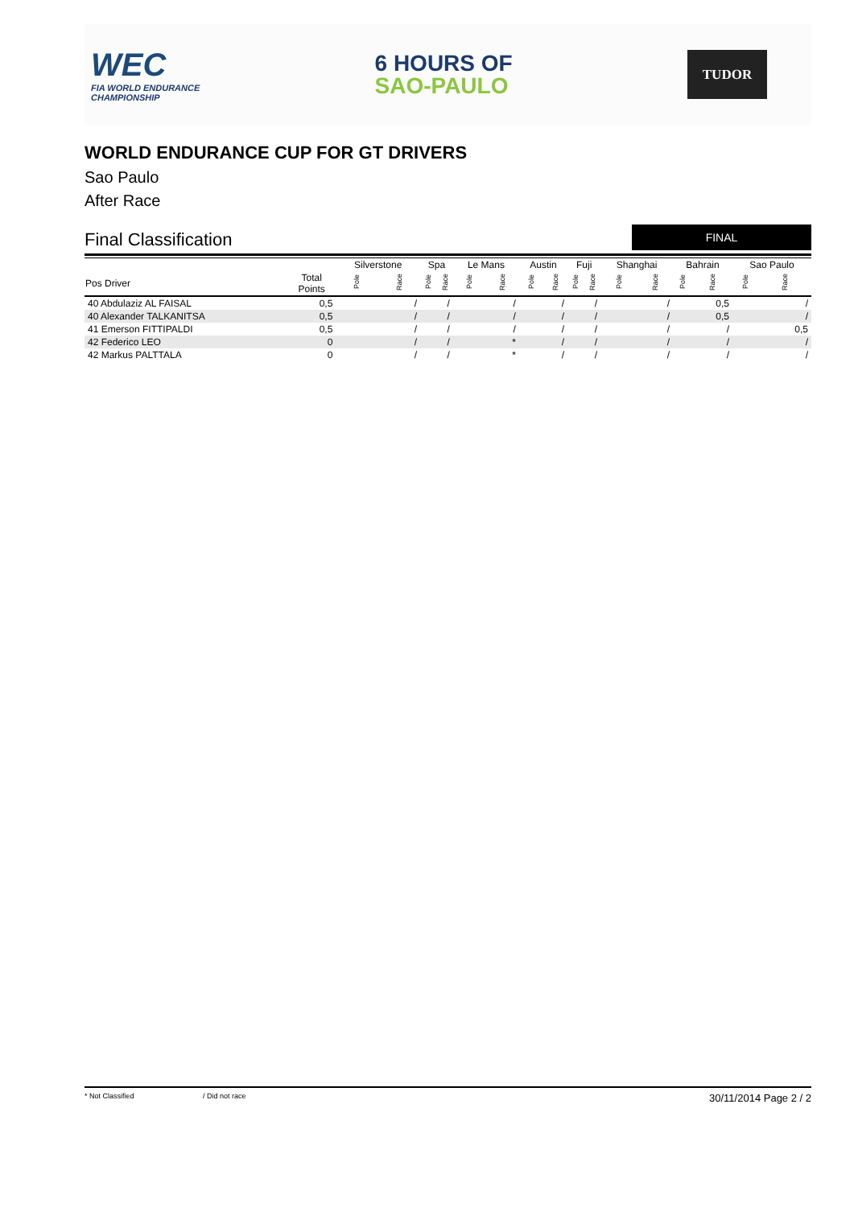WEC
FIA WORLD ENDURANCE
CHAMPIONSHIP
6 HOURS OF
SAO-PAULO
TUDOR
WORLD ENDURANCE CUP FOR GT DRIVERS
Sao Paulo
After Race
Final Classification
FINAL
| | | Silverstone | | Spa | | Le Mans | | Austin | | Fuji | | Shanghai | | Bahrain | | Sao Paulo | |
| --- | --- | --- | --- | --- | --- | --- | --- | --- | --- | --- | --- | --- | --- | --- | --- | --- | --- |
| Pos Driver | Total Points | Pole | Race | Pole | Race | Pole | Race | Pole | Race | Pole | Race | Pole | Race | Pole | Race | Pole | Race |
| 40 Abdulaziz AL FAISAL | 0,5 | | / | | / | | / | | / | | / | | / | | 0,5 | | / |
| 40 Alexander TALKANITSA | 0,5 | | / | | / | | / | | / | | / | | / | | 0,5 | | / |
| 41 Emerson FITTIPALDI | 0,5 | | / | | / | | / | | / | | / | | / | | / | | 0,5 |
| 42 Federico LEO | 0 | | / | | / | | * | | / | | / | | / | | / | | / |
| 42 Markus PALTTALA | 0 | | / | | / | | * | | / | | / | | / | | / | | / |
* Not Classified / Did not race 30/11/2014 Page 2 / 2